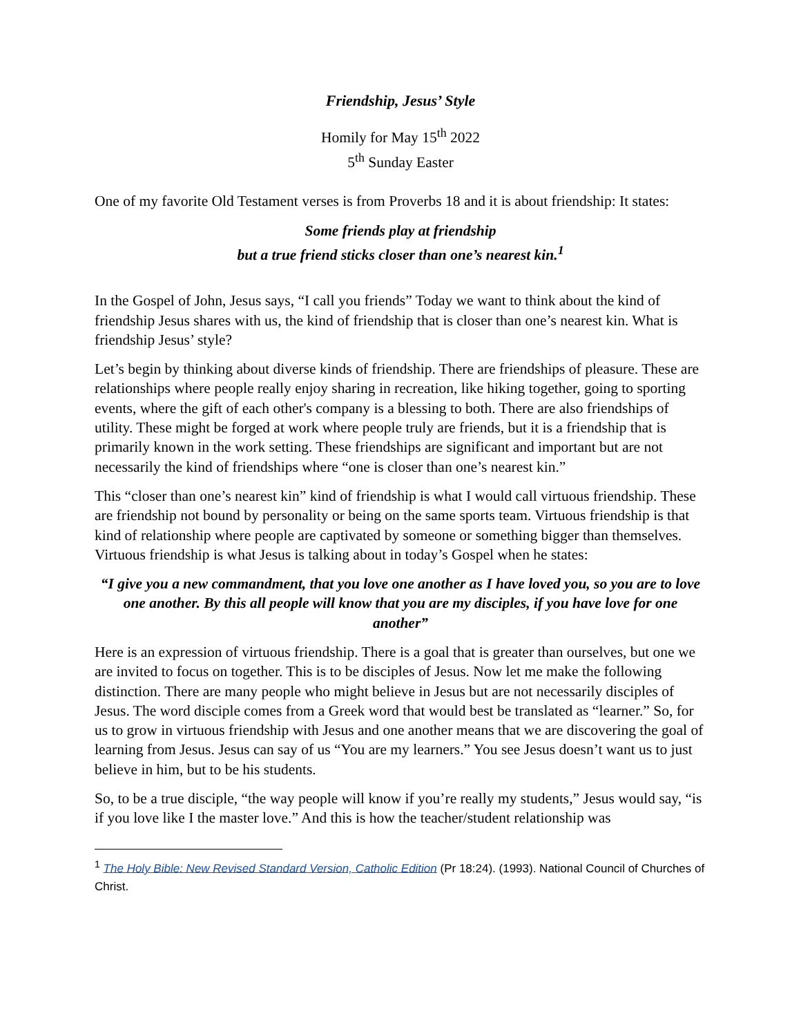Friendship, Jesus’ Style
Homily for May 15<sup>th</sup> 2022
5<sup>th</sup> Sunday Easter
One of my favorite Old Testament verses is from Proverbs 18 and it is about friendship: It states:
Some friends play at friendship
but a true friend sticks closer than one’s nearest kin.<sup>1</sup>
In the Gospel of John, Jesus says, “I call you friends” Today we want to think about the kind of friendship Jesus shares with us, the kind of friendship that is closer than one’s nearest kin. What is friendship Jesus’ style?
Let’s begin by thinking about diverse kinds of friendship. There are friendships of pleasure. These are relationships where people really enjoy sharing in recreation, like hiking together, going to sporting events, where the gift of each other's company is a blessing to both. There are also friendships of utility. These might be forged at work where people truly are friends, but it is a friendship that is primarily known in the work setting. These friendships are significant and important but are not necessarily the kind of friendships where “one is closer than one’s nearest kin.”
This “closer than one’s nearest kin” kind of friendship is what I would call virtuous friendship. These are friendship not bound by personality or being on the same sports team. Virtuous friendship is that kind of relationship where people are captivated by someone or something bigger than themselves. Virtuous friendship is what Jesus is talking about in today’s Gospel when he states:
“I give you a new commandment, that you love one another as I have loved you, so you are to love one another. By this all people will know that you are my disciples, if you have love for one another”
Here is an expression of virtuous friendship. There is a goal that is greater than ourselves, but one we are invited to focus on together. This is to be disciples of Jesus. Now let me make the following distinction. There are many people who might believe in Jesus but are not necessarily disciples of Jesus. The word disciple comes from a Greek word that would best be translated as “learner.” So, for us to grow in virtuous friendship with Jesus and one another means that we are discovering the goal of learning from Jesus. Jesus can say of us “You are my learners.” You see Jesus doesn’t want us to just believe in him, but to be his students.
So, to be a true disciple, “the way people will know if you’re really my students,” Jesus would say, “is if you love like I the master love.” And this is how the teacher/student relationship was
<sup>1</sup> The Holy Bible: New Revised Standard Version, Catholic Edition (Pr 18:24). (1993). National Council of Churches of Christ.